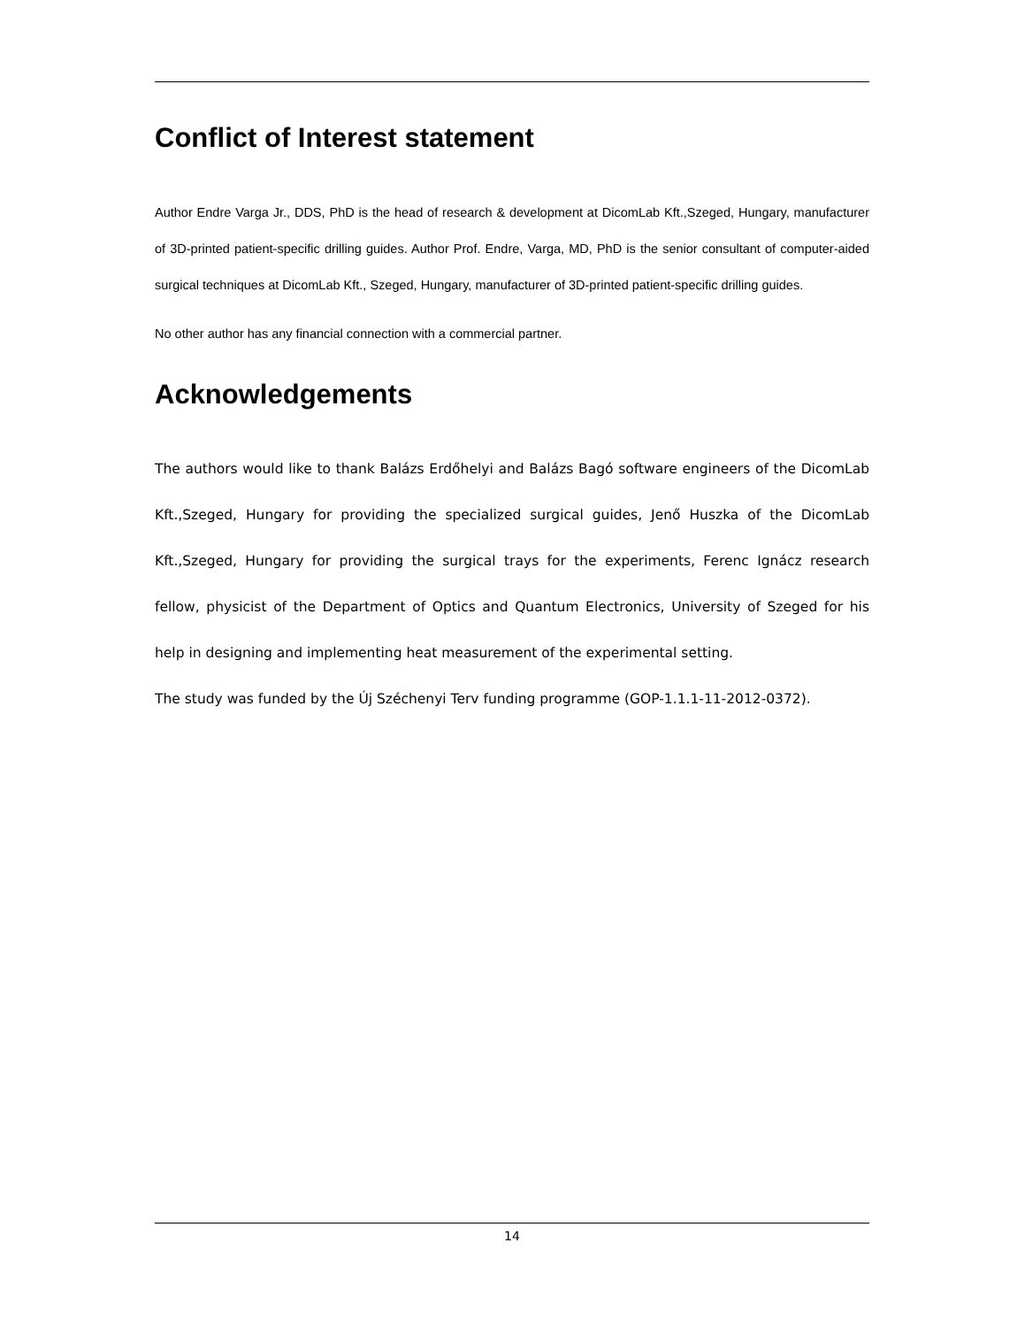Conflict of Interest statement
Author Endre Varga Jr., DDS, PhD is the head of research & development at DicomLab Kft.,Szeged, Hungary, manufacturer of 3D-printed patient-specific drilling guides. Author Prof. Endre, Varga, MD, PhD is the senior consultant of computer-aided surgical techniques at DicomLab Kft., Szeged, Hungary, manufacturer of 3D-printed patient-specific drilling guides.
No other author has any financial connection with a commercial partner.
Acknowledgements
The authors would like to thank Balázs Erdőhelyi and Balázs Bagó software engineers of the DicomLab Kft.,Szeged, Hungary for providing the specialized surgical guides, Jenő Huszka of the DicomLab Kft.,Szeged, Hungary for providing the surgical trays for the experiments, Ferenc Ignácz research fellow, physicist of the Department of Optics and Quantum Electronics, University of Szeged for his help in designing and implementing heat measurement of the experimental setting.
The study was funded by the Új Széchenyi Terv funding programme (GOP-1.1.1-11-2012-0372).
14